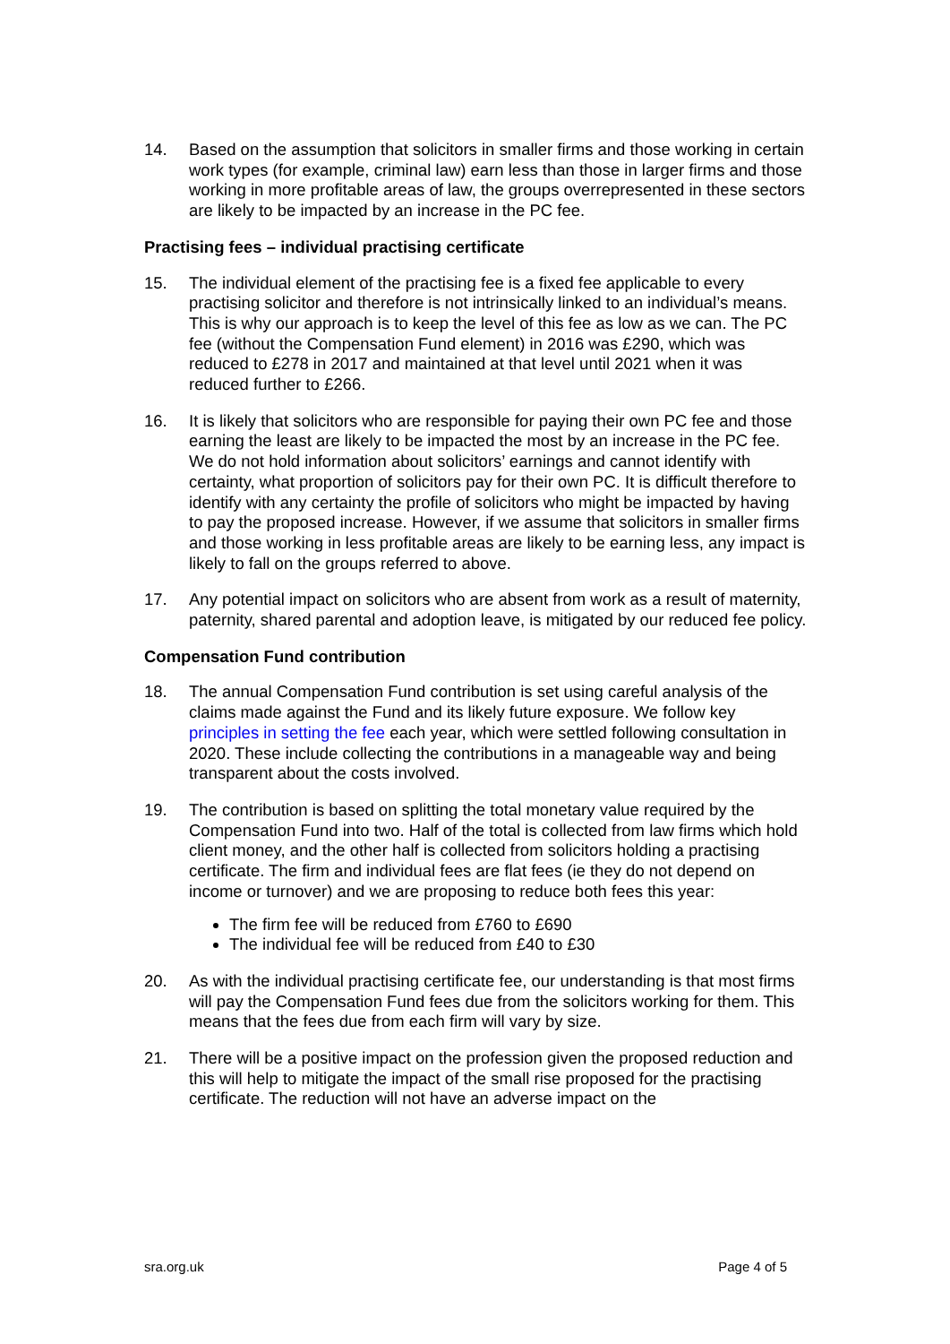14. Based on the assumption that solicitors in smaller firms and those working in certain work types (for example, criminal law) earn less than those in larger firms and those working in more profitable areas of law, the groups overrepresented in these sectors are likely to be impacted by an increase in the PC fee.
Practising fees – individual practising certificate
15. The individual element of the practising fee is a fixed fee applicable to every practising solicitor and therefore is not intrinsically linked to an individual’s means. This is why our approach is to keep the level of this fee as low as we can. The PC fee (without the Compensation Fund element) in 2016 was £290, which was reduced to £278 in 2017 and maintained at that level until 2021 when it was reduced further to £266.
16. It is likely that solicitors who are responsible for paying their own PC fee and those earning the least are likely to be impacted the most by an increase in the PC fee. We do not hold information about solicitors’ earnings and cannot identify with certainty, what proportion of solicitors pay for their own PC. It is difficult therefore to identify with any certainty the profile of solicitors who might be impacted by having to pay the proposed increase. However, if we assume that solicitors in smaller firms and those working in less profitable areas are likely to be earning less, any impact is likely to fall on the groups referred to above.
17. Any potential impact on solicitors who are absent from work as a result of maternity, paternity, shared parental and adoption leave, is mitigated by our reduced fee policy.
Compensation Fund contribution
18. The annual Compensation Fund contribution is set using careful analysis of the claims made against the Fund and its likely future exposure. We follow key principles in setting the fee each year, which were settled following consultation in 2020. These include collecting the contributions in a manageable way and being transparent about the costs involved.
19. The contribution is based on splitting the total monetary value required by the Compensation Fund into two. Half of the total is collected from law firms which hold client money, and the other half is collected from solicitors holding a practising certificate. The firm and individual fees are flat fees (ie they do not depend on income or turnover) and we are proposing to reduce both fees this year:
The firm fee will be reduced from £760 to £690
The individual fee will be reduced from £40 to £30
20. As with the individual practising certificate fee, our understanding is that most firms will pay the Compensation Fund fees due from the solicitors working for them. This means that the fees due from each firm will vary by size.
21. There will be a positive impact on the profession given the proposed reduction and this will help to mitigate the impact of the small rise proposed for the practising certificate. The reduction will not have an adverse impact on the
sra.org.uk Page 4 of 5